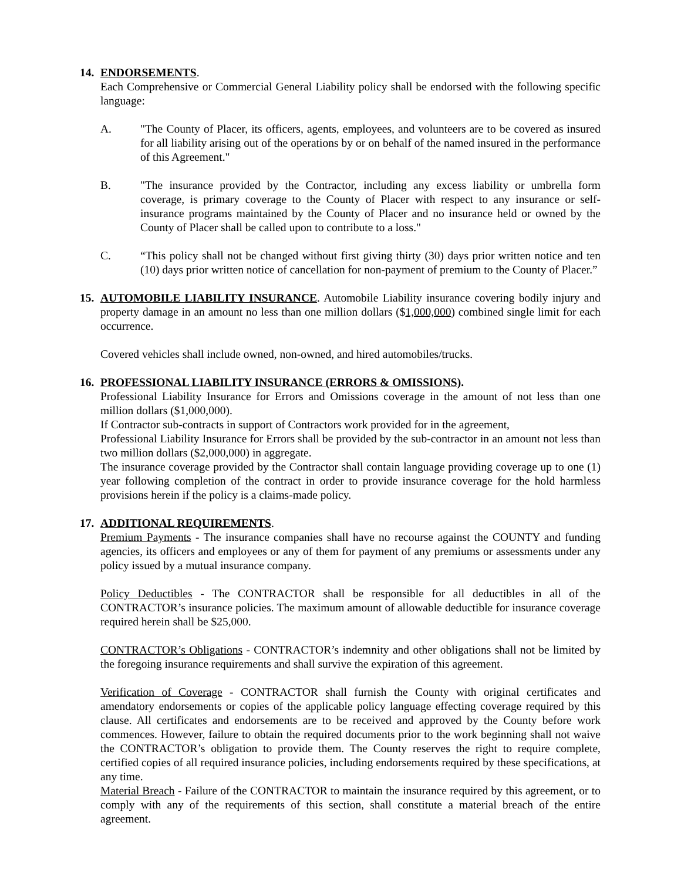14. ENDORSEMENTS.
Each Comprehensive or Commercial General Liability policy shall be endorsed with the following specific language:
A. "The County of Placer, its officers, agents, employees, and volunteers are to be covered as insured for all liability arising out of the operations by or on behalf of the named insured in the performance of this Agreement."
B. "The insurance provided by the Contractor, including any excess liability or umbrella form coverage, is primary coverage to the County of Placer with respect to any insurance or self-insurance programs maintained by the County of Placer and no insurance held or owned by the County of Placer shall be called upon to contribute to a loss."
C. “This policy shall not be changed without first giving thirty (30) days prior written notice and ten (10) days prior written notice of cancellation for non-payment of premium to the County of Placer.”
15. AUTOMOBILE LIABILITY INSURANCE. Automobile Liability insurance covering bodily injury and property damage in an amount no less than one million dollars ($1,000,000) combined single limit for each occurrence.
Covered vehicles shall include owned, non-owned, and hired automobiles/trucks.
16. PROFESSIONAL LIABILITY INSURANCE (ERRORS & OMISSIONS).
Professional Liability Insurance for Errors and Omissions coverage in the amount of not less than one million dollars ($1,000,000).
If Contractor sub-contracts in support of Contractors work provided for in the agreement,
Professional Liability Insurance for Errors shall be provided by the sub-contractor in an amount not less than two million dollars ($2,000,000) in aggregate.
The insurance coverage provided by the Contractor shall contain language providing coverage up to one (1) year following completion of the contract in order to provide insurance coverage for the hold harmless provisions herein if the policy is a claims-made policy.
17. ADDITIONAL REQUIREMENTS.
Premium Payments - The insurance companies shall have no recourse against the COUNTY and funding agencies, its officers and employees or any of them for payment of any premiums or assessments under any policy issued by a mutual insurance company.
Policy Deductibles - The CONTRACTOR shall be responsible for all deductibles in all of the CONTRACTOR’s insurance policies. The maximum amount of allowable deductible for insurance coverage required herein shall be $25,000.
CONTRACTOR’s Obligations - CONTRACTOR’s indemnity and other obligations shall not be limited by the foregoing insurance requirements and shall survive the expiration of this agreement.
Verification of Coverage - CONTRACTOR shall furnish the County with original certificates and amendatory endorsements or copies of the applicable policy language effecting coverage required by this clause. All certificates and endorsements are to be received and approved by the County before work commences. However, failure to obtain the required documents prior to the work beginning shall not waive the CONTRACTOR’s obligation to provide them. The County reserves the right to require complete, certified copies of all required insurance policies, including endorsements required by these specifications, at any time.
Material Breach - Failure of the CONTRACTOR to maintain the insurance required by this agreement, or to comply with any of the requirements of this section, shall constitute a material breach of the entire agreement.